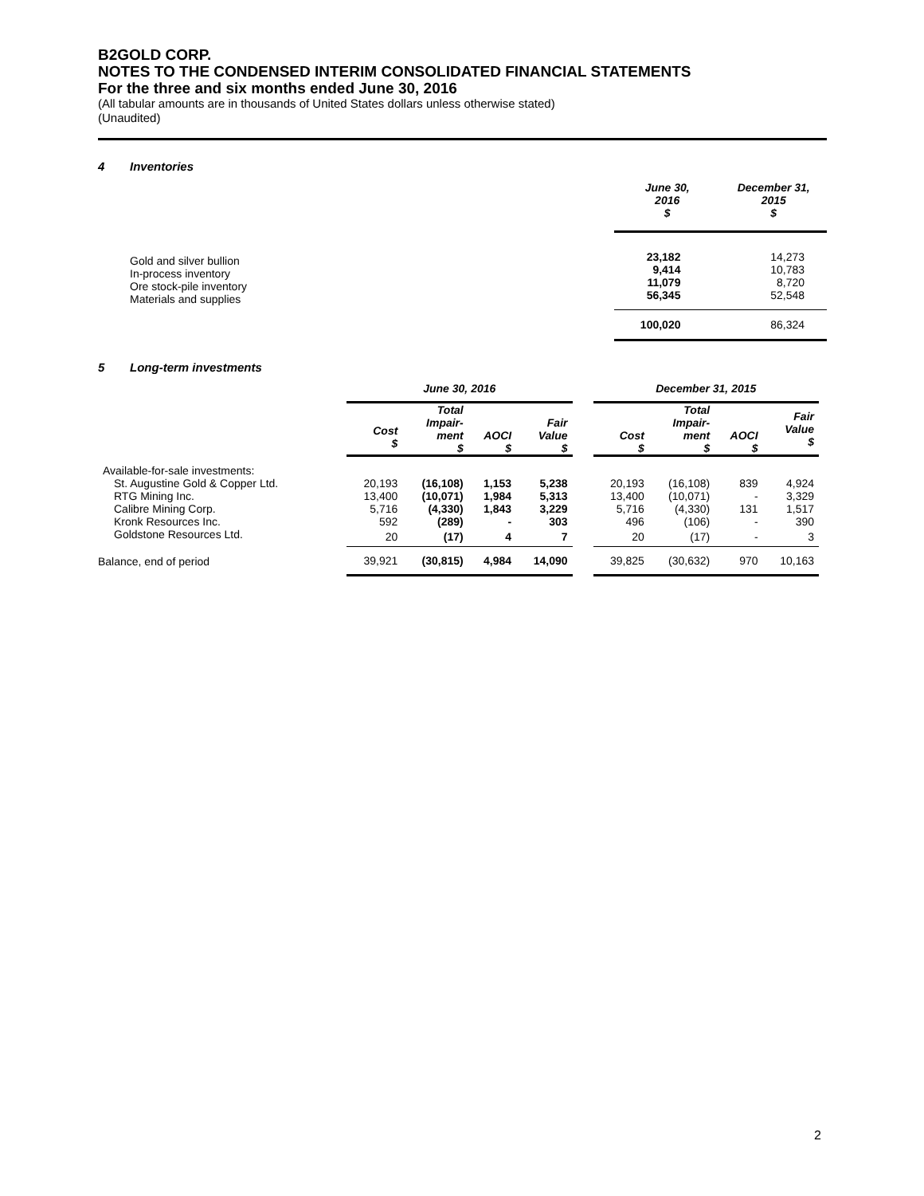B2GOLD CORP.
NOTES TO THE CONDENSED INTERIM CONSOLIDATED FINANCIAL STATEMENTS
For the three and six months ended June 30, 2016
(All tabular amounts are in thousands of United States dollars unless otherwise stated)
(Unaudited)
4 Inventories
| | June 30, 2016 $ | December 31, 2015 $ |
| --- | --- | --- |
| Gold and silver bullion In-process inventory Ore stock-pile inventory Materials and supplies | 23,182 9,414 11,079 56,345 | 14,273 10,783 8,720 52,548 |
| | 100,020 | 86,324 |
5 Long-term investments
| | June 30, 2016 | | | | | December 31, 2015 | | | |
| --- | --- | --- | --- | --- | --- | --- | --- | --- | --- |
| | Cost $ | Total Impair- ment $ | AOCI $ | Fair Value $ | | Cost $ | Total Impair- ment $ | AOCI $ | Fair Value $ |
| Available-for-sale investments: | | | | | | | | | |
| St. Augustine Gold & Copper Ltd. | 20,193 | (16,108) | 1,153 | 5,238 | | 20,193 | (16,108) | 839 | 4,924 |
| RTG Mining Inc. | 13,400 | (10,071) | 1,984 | 5,313 | | 13,400 | (10,071) | - | 3,329 |
| Calibre Mining Corp. | 5,716 | (4,330) | 1,843 | 3,229 | | 5,716 | (4,330) | 131 | 1,517 |
| Kronk Resources Inc. | 592 | (289) | - | 303 | | 496 | (106) | - | 390 |
| Goldstone Resources Ltd. | 20 | (17) | 4 | 7 | | 20 | (17) | - | 3 |
| Balance, end of period | 39,921 | (30,815) | 4,984 | 14,090 | | 39,825 | (30,632) | 970 | 10,163 |
2